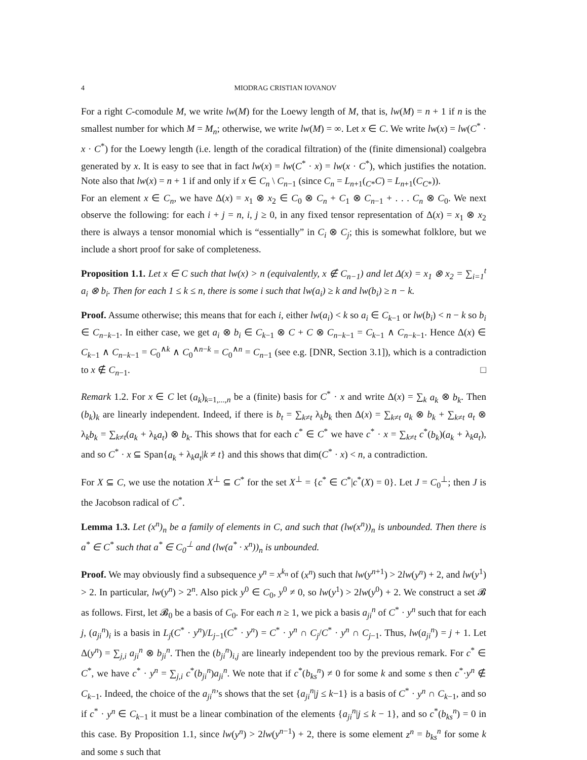4 MIODRAG CRISTIAN IOVANOV
For a right C-comodule M, we write lw(M) for the Loewy length of M, that is, lw(M) = n + 1 if n is the smallest number for which M = M<sub>n</sub>; otherwise, we write lw(M) = ∞. Let x ∈ C. We write lw(x) = lw(C<sup>*</sup> · x · C<sup>*</sup>) for the Loewy length (i.e. length of the coradical filtration) of the (finite dimensional) coalgebra generated by x. It is easy to see that in fact lw(x) = lw(C<sup>*</sup> · x) = lw(x · C<sup>*</sup>), which justifies the notation. Note also that lw(x) = n + 1 if and only if x ∈ C<sub>n</sub> \ C<sub>n−1</sub> (since C<sub>n</sub> = L<sub>n+1</sub>(<sub>C*</sub>C) = L<sub>n+1</sub>(C<sub>C*</sub>)).
For an element x ∈ C<sub>n</sub>, we have Δ(x) = x<sub>1</sub> ⊗ x<sub>2</sub> ∈ C<sub>0</sub> ⊗ C<sub>n</sub> + C<sub>1</sub> ⊗ C<sub>n−1</sub> + . . . C<sub>n</sub> ⊗ C<sub>0</sub>. We next observe the following: for each i + j = n, i, j ≥ 0, in any fixed tensor representation of Δ(x) = x<sub>1</sub> ⊗ x<sub>2</sub> there is always a tensor monomial which is “essentially” in C<sub>i</sub> ⊗ C<sub>j</sub>; this is somewhat folklore, but we include a short proof for sake of completeness.
Proposition 1.1. Let x ∈ C such that lw(x) > n (equivalently, x ∉ C<sub>n−1</sub>) and let Δ(x) = x<sub>1</sub> ⊗ x<sub>2</sub> = ∑<sub>i=1</sub><sup>t</sup> a<sub>i</sub> ⊗ b<sub>i</sub>. Then for each 1 ≤ k ≤ n, there is some i such that lw(a<sub>i</sub>) ≥ k and lw(b<sub>i</sub>) ≥ n − k.
Proof. Assume otherwise; this means that for each i, either lw(a<sub>i</sub>) < k so a<sub>i</sub> ∈ C<sub>k−1</sub> or lw(b<sub>i</sub>) < n − k so b<sub>i</sub> ∈ C<sub>n−k−1</sub>. In either case, we get a<sub>i</sub> ⊗ b<sub>i</sub> ∈ C<sub>k−1</sub> ⊗ C + C ⊗ C<sub>n−k−1</sub> = C<sub>k−1</sub> ∧ C<sub>n−k−1</sub>. Hence Δ(x) ∈ C<sub>k−1</sub> ∧ C<sub>n−k−1</sub> = C<sub>0</sub><sup>∧k</sup> ∧ C<sub>0</sub><sup>∧n−k</sup> = C<sub>0</sub><sup>∧n</sup> = C<sub>n−1</sub> (see e.g. [DNR, Section 3.1]), which is a contradiction to x ∉ C<sub>n−1</sub>. □
Remark 1.2. For x ∈ C let (a<sub>k</sub>)<sub>k=1,...,n</sub> be a (finite) basis for C<sup>*</sup> · x and write Δ(x) = ∑<sub>k</sub> a<sub>k</sub> ⊗ b<sub>k</sub>. Then (b<sub>k</sub>)<sub>k</sub> are linearly independent. Indeed, if there is b<sub>t</sub> = ∑<sub>k≠t</sub> λ<sub>k</sub>b<sub>k</sub> then Δ(x) = ∑<sub>k≠t</sub> a<sub>k</sub> ⊗ b<sub>k</sub> + ∑<sub>k≠t</sub> a<sub>t</sub> ⊗ λ<sub>k</sub>b<sub>k</sub> = ∑<sub>k≠t</sub>(a<sub>k</sub> + λ<sub>k</sub>a<sub>t</sub>) ⊗ b<sub>k</sub>. This shows that for each c<sup>*</sup> ∈ C<sup>*</sup> we have c<sup>*</sup> · x = ∑<sub>k≠t</sub> c<sup>*</sup>(b<sub>k</sub>)(a<sub>k</sub> + λ<sub>k</sub>a<sub>t</sub>), and so C<sup>*</sup> · x ⊆ Span{a<sub>k</sub> + λ<sub>k</sub>a<sub>t</sub>|k ≠ t} and this shows that dim(C<sup>*</sup> · x) < n, a contradiction.
For X ⊆ C, we use the notation X<sup>⊥</sup> ⊆ C<sup>*</sup> for the set X<sup>⊥</sup> = {c<sup>*</sup> ∈ C<sup>*</sup>|c<sup>*</sup>(X) = 0}. Let J = C<sub>0</sub><sup>⊥</sup>; then J is the Jacobson radical of C<sup>*</sup>.
Lemma 1.3. Let (x<sup>n</sup>)<sub>n</sub> be a family of elements in C, and such that (lw(x<sup>n</sup>))<sub>n</sub> is unbounded. Then there is a<sup>*</sup> ∈ C<sup>*</sup> such that a<sup>*</sup> ∈ C<sub>0</sub><sup>⊥</sup> and (lw(a<sup>*</sup> · x<sup>n</sup>))<sub>n</sub> is unbounded.
Proof. We may obviously find a subsequence y<sup>n</sup> = x<sup>k<sub>n</sub></sup> of (x<sup>n</sup>) such that lw(y<sup>n+1</sup>) > 2lw(y<sup>n</sup>) + 2, and lw(y<sup>1</sup>) > 2. In particular, lw(y<sup>n</sup>) > 2<sup>n</sup>. Also pick y<sup>0</sup> ∈ C<sub>0</sub>, y<sup>0</sup> ≠ 0, so lw(y<sup>1</sup>) > 2lw(y<sup>0</sup>) + 2. We construct a set 𝓑 as follows. First, let 𝓑<sub>0</sub> be a basis of C<sub>0</sub>. For each n ≥ 1, we pick a basis a<sub>ji</sub><sup>n</sup> of C<sup>*</sup> · y<sup>n</sup> such that for each j, (a<sub>ji</sub><sup>n</sup>)<sub>i</sub> is a basis in L<sub>j</sub>(C<sup>*</sup> · y<sup>n</sup>)/L<sub>j−1</sub>(C<sup>*</sup> · y<sup>n</sup>) = C<sup>*</sup> · y<sup>n</sup> ∩ C<sub>j</sub>/C<sup>*</sup> · y<sup>n</sup> ∩ C<sub>j−1</sub>. Thus, lw(a<sub>ji</sub><sup>n</sup>) = j + 1. Let Δ(y<sup>n</sup>) = ∑<sub>j,i</sub> a<sub>ji</sub><sup>n</sup> ⊗ b<sub>ji</sub><sup>n</sup>. Then the (b<sub>ji</sub><sup>n</sup>)<sub>i,j</sub> are linearly independent too by the previous remark. For c<sup>*</sup> ∈ C<sup>*</sup>, we have c<sup>*</sup> · y<sup>n</sup> = ∑<sub>j,i</sub> c<sup>*</sup>(b<sub>ji</sub><sup>n</sup>)a<sub>ji</sub><sup>n</sup>. We note that if c<sup>*</sup>(b<sub>ks</sub><sup>n</sup>) ≠ 0 for some k and some s then c<sup>*</sup>·y<sup>n</sup> ∉ C<sub>k−1</sub>. Indeed, the choice of the a<sub>ji</sub><sup>n</sup>’s shows that the set {a<sub>ji</sub><sup>n</sup>|j ≤ k−1} is a basis of C<sup>*</sup> · y<sup>n</sup> ∩ C<sub>k−1</sub>, and so if c<sup>*</sup> · y<sup>n</sup> ∈ C<sub>k−1</sub> it must be a linear combination of the elements {a<sub>ji</sub><sup>n</sup>|j ≤ k − 1}, and so c<sup>*</sup>(b<sub>ks</sub><sup>n</sup>) = 0 in this case. By Proposition 1.1, since lw(y<sup>n</sup>) > 2lw(y<sup>n−1</sup>) + 2, there is some element z<sup>n</sup> = b<sub>ks</sub><sup>n</sup> for some k and some s such that